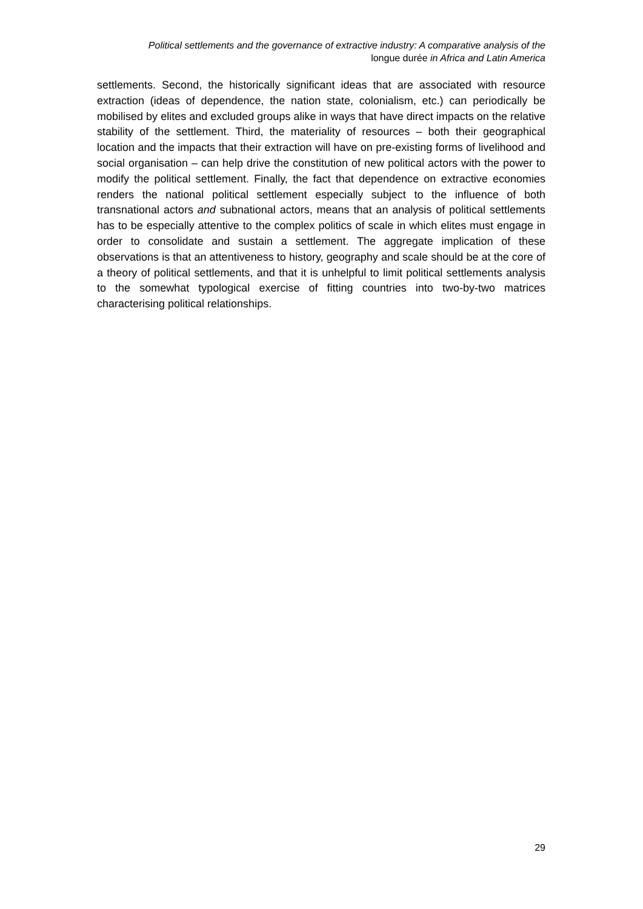Political settlements and the governance of extractive industry: A comparative analysis of the
longue durée in Africa and Latin America
settlements. Second, the historically significant ideas that are associated with resource extraction (ideas of dependence, the nation state, colonialism, etc.) can periodically be mobilised by elites and excluded groups alike in ways that have direct impacts on the relative stability of the settlement. Third, the materiality of resources – both their geographical location and the impacts that their extraction will have on pre-existing forms of livelihood and social organisation – can help drive the constitution of new political actors with the power to modify the political settlement. Finally, the fact that dependence on extractive economies renders the national political settlement especially subject to the influence of both transnational actors and subnational actors, means that an analysis of political settlements has to be especially attentive to the complex politics of scale in which elites must engage in order to consolidate and sustain a settlement. The aggregate implication of these observations is that an attentiveness to history, geography and scale should be at the core of a theory of political settlements, and that it is unhelpful to limit political settlements analysis to the somewhat typological exercise of fitting countries into two-by-two matrices characterising political relationships.
29